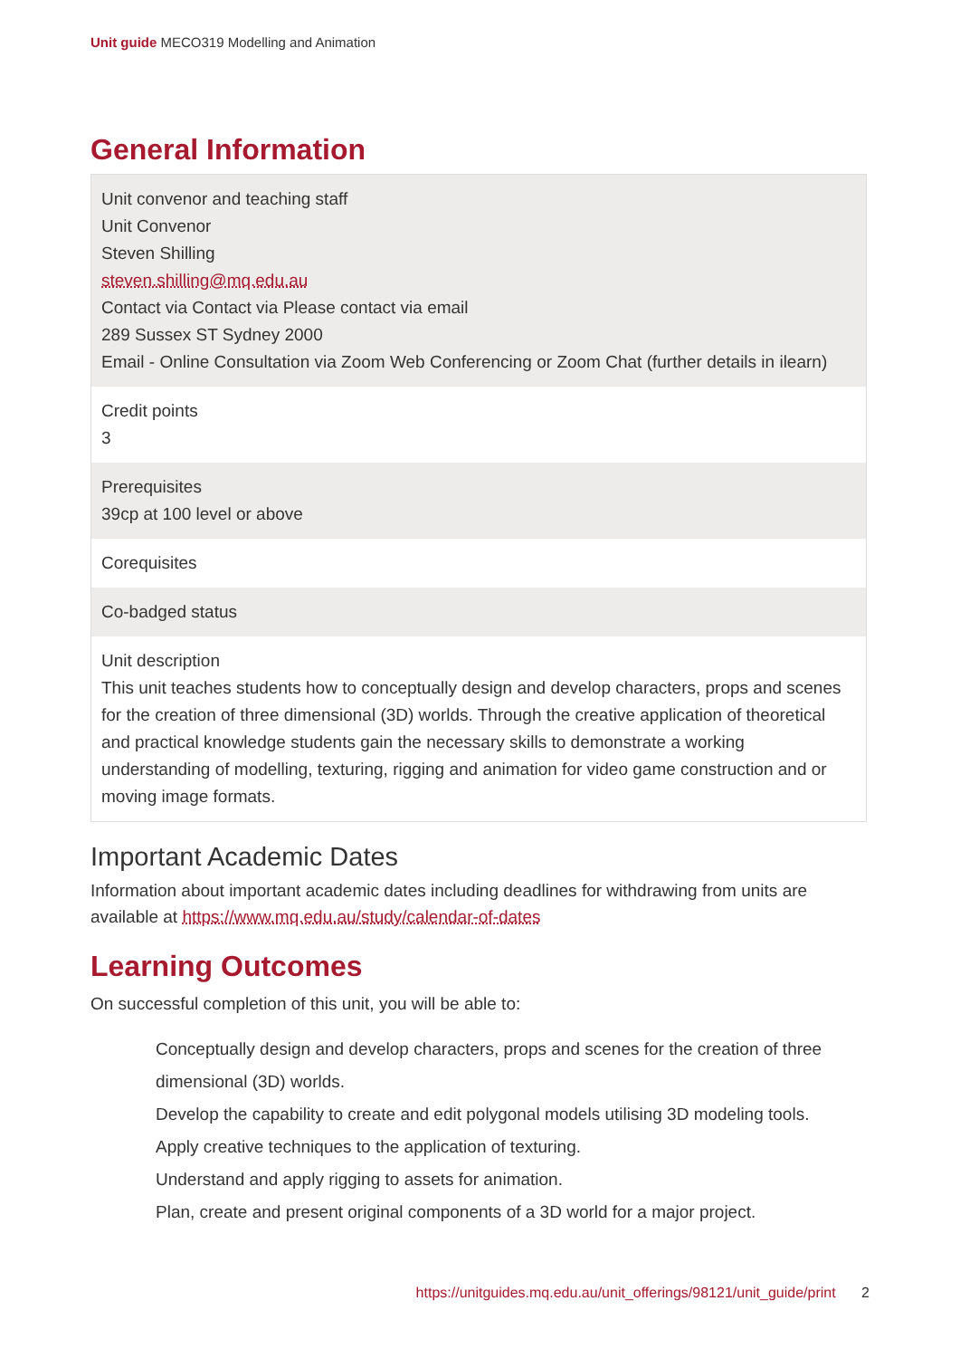Unit guide MECO319 Modelling and Animation
General Information
| Unit convenor and teaching staff Unit Convenor Steven Shilling steven.shilling@mq.edu.au Contact via Contact via Please contact via email 289 Sussex ST Sydney 2000 Email - Online Consultation via Zoom Web Conferencing or Zoom Chat (further details in ilearn) |
| Credit points 3 |
| Prerequisites 39cp at 100 level or above |
| Corequisites |
| Co-badged status |
| Unit description This unit teaches students how to conceptually design and develop characters, props and scenes for the creation of three dimensional (3D) worlds. Through the creative application of theoretical and practical knowledge students gain the necessary skills to demonstrate a working understanding of modelling, texturing, rigging and animation for video game construction and or moving image formats. |
Important Academic Dates
Information about important academic dates including deadlines for withdrawing from units are available at https://www.mq.edu.au/study/calendar-of-dates
Learning Outcomes
On successful completion of this unit, you will be able to:
Conceptually design and develop characters, props and scenes for the creation of three dimensional (3D) worlds.
Develop the capability to create and edit polygonal models utilising 3D modeling tools.
Apply creative techniques to the application of texturing.
Understand and apply rigging to assets for animation.
Plan, create and present original components of a 3D world for a major project.
https://unitguides.mq.edu.au/unit_offerings/98121/unit_guide/print 2